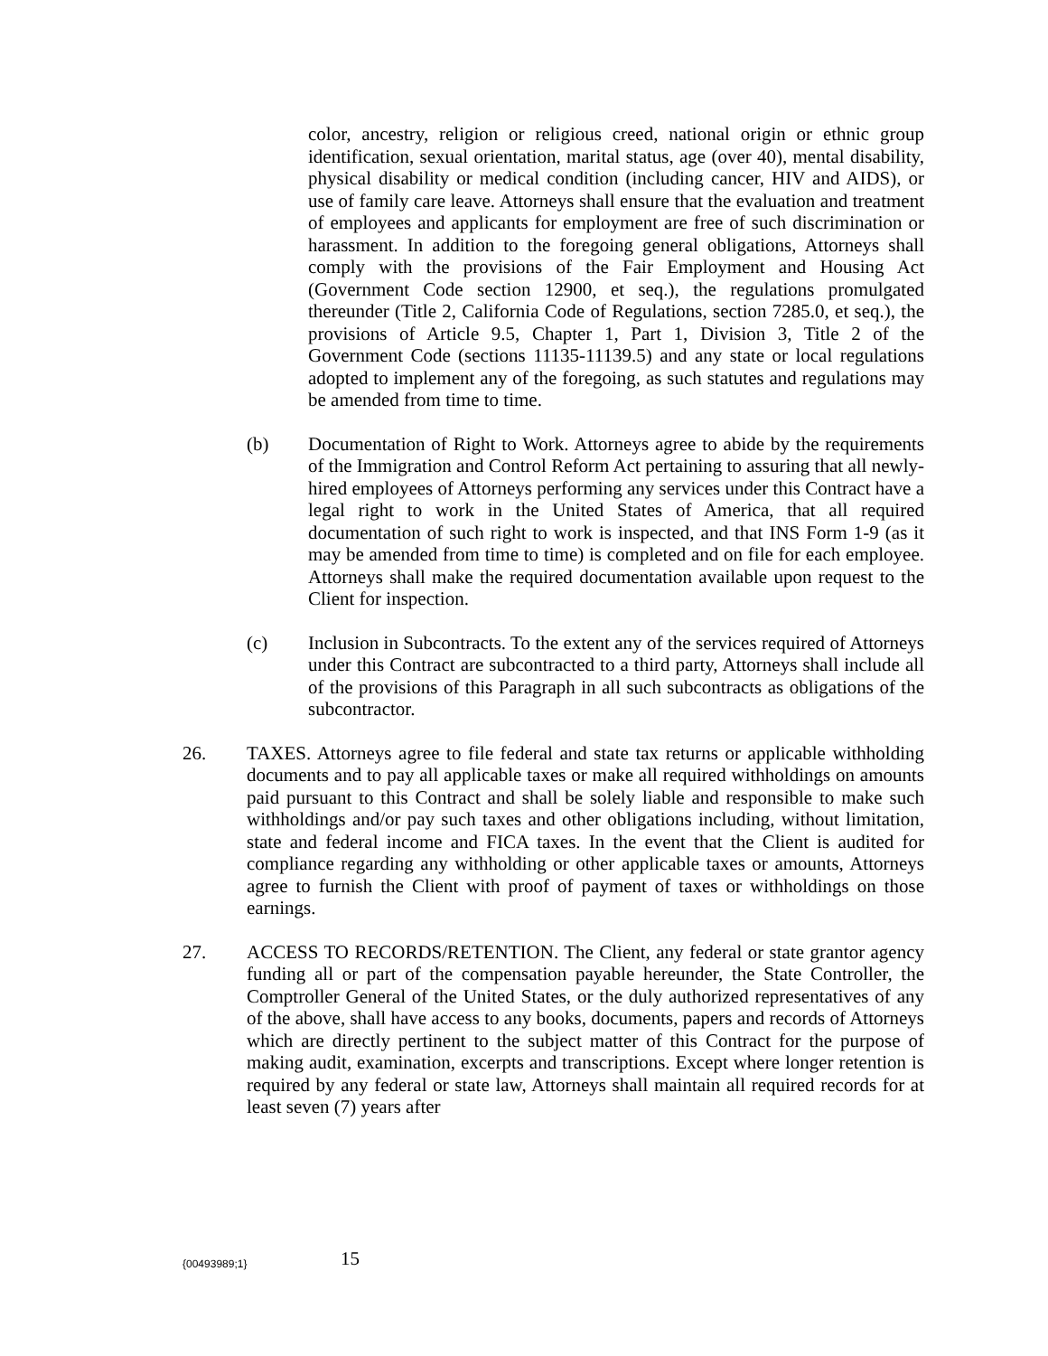color, ancestry, religion or religious creed, national origin or ethnic group identification, sexual orientation, marital status, age (over 40), mental disability, physical disability or medical condition (including cancer, HIV and AIDS), or use of family care leave. Attorneys shall ensure that the evaluation and treatment of employees and applicants for employment are free of such discrimination or harassment. In addition to the foregoing general obligations, Attorneys shall comply with the provisions of the Fair Employment and Housing Act (Government Code section 12900, et seq.), the regulations promulgated thereunder (Title 2, California Code of Regulations, section 7285.0, et seq.), the provisions of Article 9.5, Chapter 1, Part 1, Division 3, Title 2 of the Government Code (sections 11135-11139.5) and any state or local regulations adopted to implement any of the foregoing, as such statutes and regulations may be amended from time to time.
(b) Documentation of Right to Work. Attorneys agree to abide by the requirements of the Immigration and Control Reform Act pertaining to assuring that all newly-hired employees of Attorneys performing any services under this Contract have a legal right to work in the United States of America, that all required documentation of such right to work is inspected, and that INS Form 1-9 (as it may be amended from time to time) is completed and on file for each employee. Attorneys shall make the required documentation available upon request to the Client for inspection.
(c) Inclusion in Subcontracts. To the extent any of the services required of Attorneys under this Contract are subcontracted to a third party, Attorneys shall include all of the provisions of this Paragraph in all such subcontracts as obligations of the subcontractor.
26. TAXES. Attorneys agree to file federal and state tax returns or applicable withholding documents and to pay all applicable taxes or make all required withholdings on amounts paid pursuant to this Contract and shall be solely liable and responsible to make such withholdings and/or pay such taxes and other obligations including, without limitation, state and federal income and FICA taxes. In the event that the Client is audited for compliance regarding any withholding or other applicable taxes or amounts, Attorneys agree to furnish the Client with proof of payment of taxes or withholdings on those earnings.
27. ACCESS TO RECORDS/RETENTION. The Client, any federal or state grantor agency funding all or part of the compensation payable hereunder, the State Controller, the Comptroller General of the United States, or the duly authorized representatives of any of the above, shall have access to any books, documents, papers and records of Attorneys which are directly pertinent to the subject matter of this Contract for the purpose of making audit, examination, excerpts and transcriptions. Except where longer retention is required by any federal or state law, Attorneys shall maintain all required records for at least seven (7) years after
{00493989;1} 15